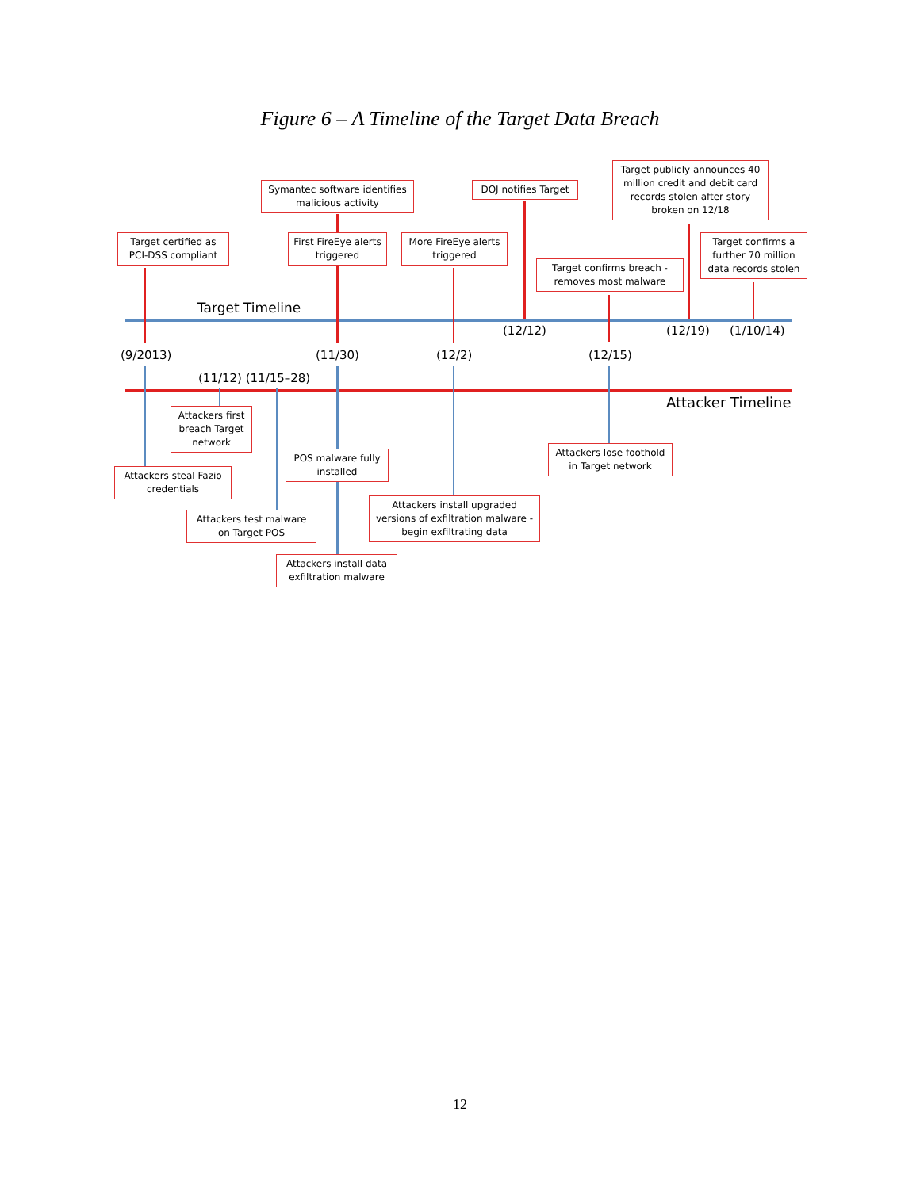Figure 6 – A Timeline of the Target Data Breach
Symantec software identifies malicious activity
DOJ notifies Target
Target publicly announces 40 million credit and debit card records stolen after story broken on 12/18
Target certified as PCI-DSS compliant
First FireEye alerts triggered
More FireEye alerts triggered
Target confirms a further 70 million data records stolen
Target confirms breach - removes most malware
Target Timeline
(12/12) (12/19) (1/10/14)
(9/2013) (11/30) (12/2) (12/15)
(11/12) (11/15–28)
Attacker Timeline
Attackers first breach Target network
POS malware fully installed
Attackers lose foothold in Target network
Attackers steal Fazio credentials
Attackers install upgraded versions of exfiltration malware - begin exfiltrating data
Attackers test malware on Target POS
Attackers install data exfiltration malware
12